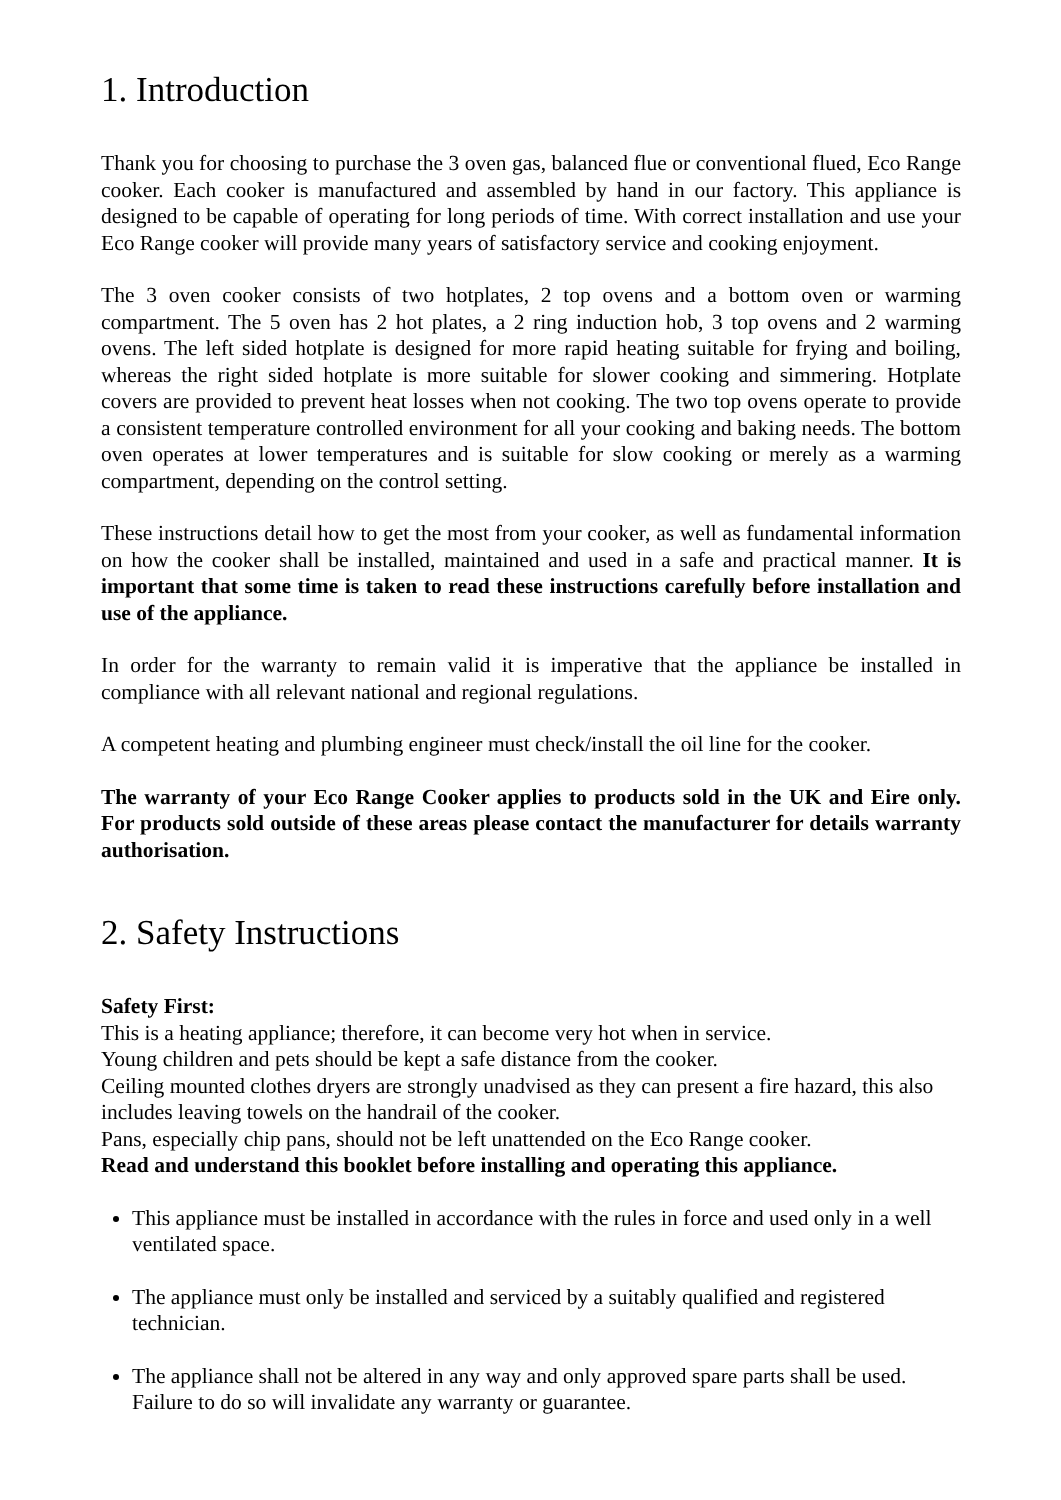1. Introduction
Thank you for choosing to purchase the 3 oven gas, balanced flue or conventional flued, Eco Range cooker. Each cooker is manufactured and assembled by hand in our factory. This appliance is designed to be capable of operating for long periods of time. With correct installation and use your Eco Range cooker will provide many years of satisfactory service and cooking enjoyment.
The 3 oven cooker consists of two hotplates, 2 top ovens and a bottom oven or warming compartment. The 5 oven has 2 hot plates, a 2 ring induction hob, 3 top ovens and 2 warming ovens. The left sided hotplate is designed for more rapid heating suitable for frying and boiling, whereas the right sided hotplate is more suitable for slower cooking and simmering. Hotplate covers are provided to prevent heat losses when not cooking. The two top ovens operate to provide a consistent temperature controlled environment for all your cooking and baking needs. The bottom oven operates at lower temperatures and is suitable for slow cooking or merely as a warming compartment, depending on the control setting.
These instructions detail how to get the most from your cooker, as well as fundamental information on how the cooker shall be installed, maintained and used in a safe and practical manner. It is important that some time is taken to read these instructions carefully before installation and use of the appliance.
In order for the warranty to remain valid it is imperative that the appliance be installed in compliance with all relevant national and regional regulations.
A competent heating and plumbing engineer must check/install the oil line for the cooker.
The warranty of your Eco Range Cooker applies to products sold in the UK and Eire only. For products sold outside of these areas please contact the manufacturer for details warranty authorisation.
2. Safety Instructions
Safety First:
This is a heating appliance; therefore, it can become very hot when in service.
Young children and pets should be kept a safe distance from the cooker.
Ceiling mounted clothes dryers are strongly unadvised as they can present a fire hazard, this also includes leaving towels on the handrail of the cooker.
Pans, especially chip pans, should not be left unattended on the Eco Range cooker.
Read and understand this booklet before installing and operating this appliance.
This appliance must be installed in accordance with the rules in force and used only in a well ventilated space.
The appliance must only be installed and serviced by a suitably qualified and registered technician.
The appliance shall not be altered in any way and only approved spare parts shall be used. Failure to do so will invalidate any warranty or guarantee.